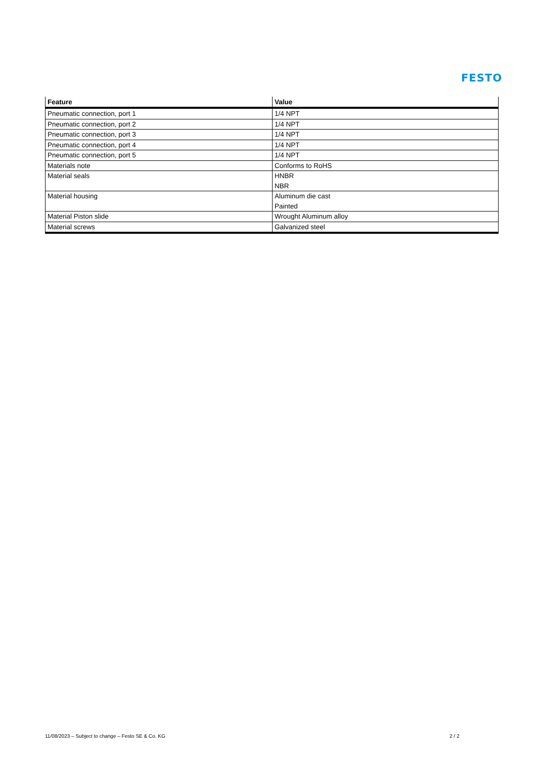FESTO
| Feature | Value |
| --- | --- |
| Pneumatic connection, port 1 | 1/4 NPT |
| Pneumatic connection, port 2 | 1/4 NPT |
| Pneumatic connection, port 3 | 1/4 NPT |
| Pneumatic connection, port 4 | 1/4 NPT |
| Pneumatic connection, port 5 | 1/4 NPT |
| Materials note | Conforms to RoHS |
| Material seals | HNBR NBR |
| Material housing | Aluminum die cast Painted |
| Material Piston slide | Wrought Aluminum alloy |
| Material screws | Galvanized steel |
11/08/2023 – Subject to change – Festo SE & Co. KG
2 / 2